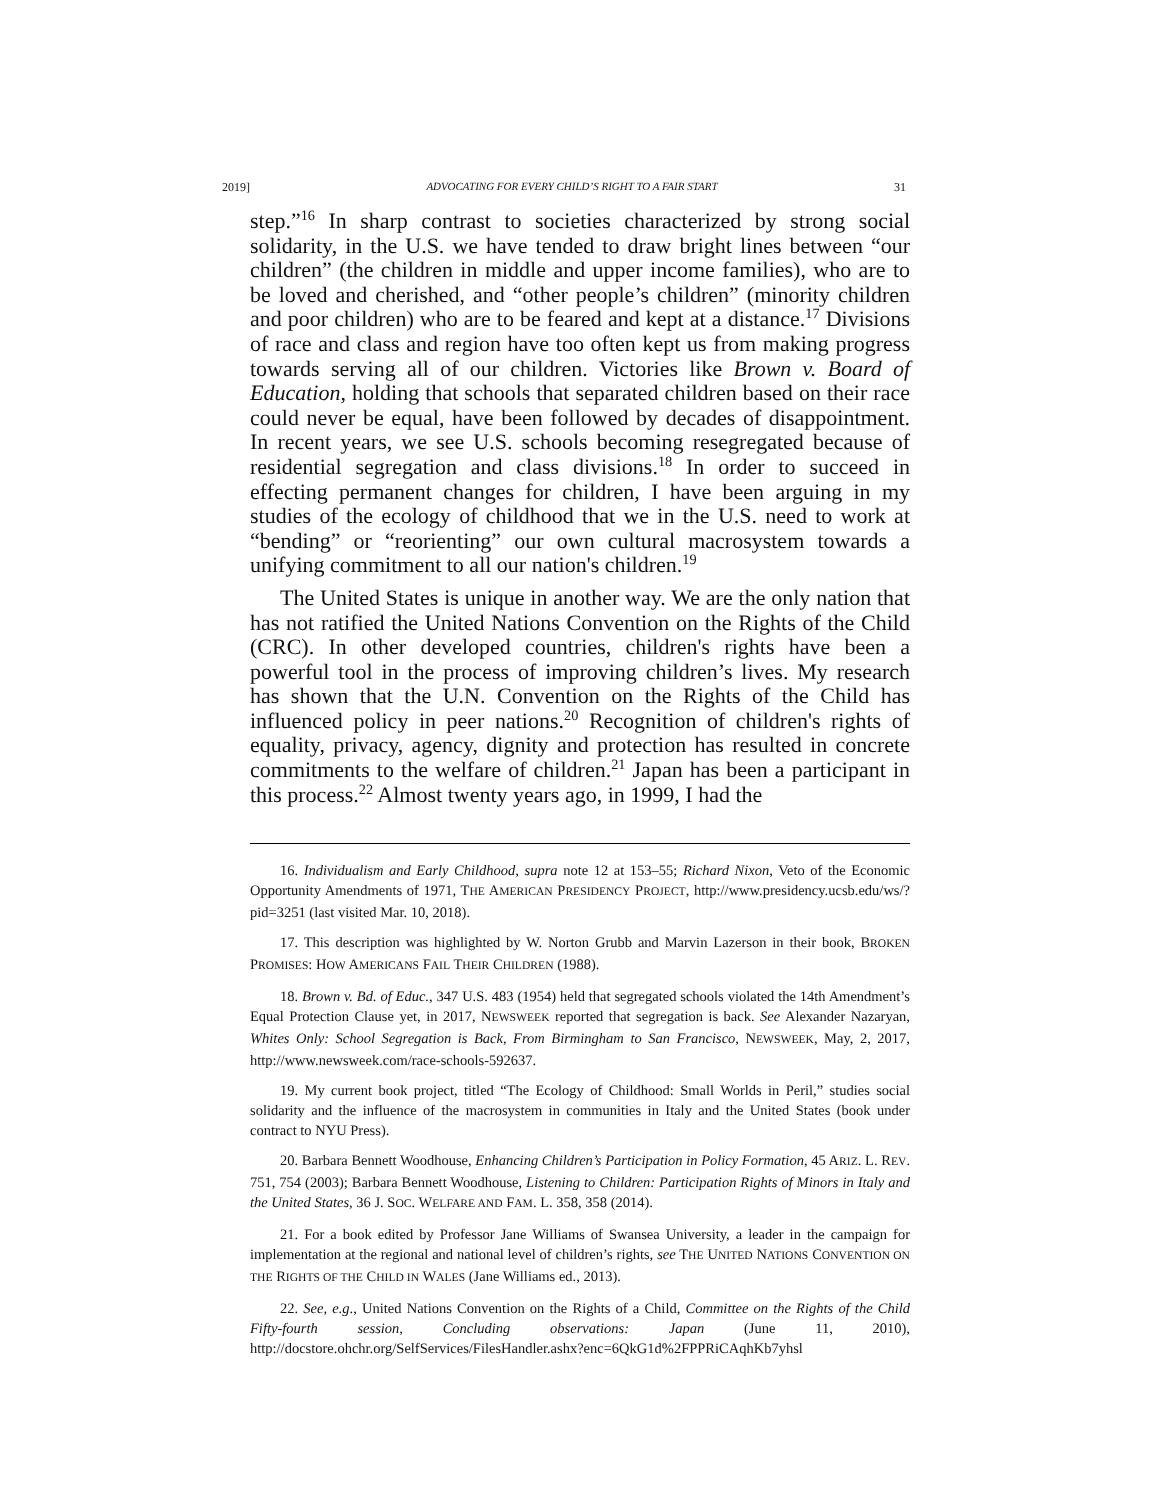2019] ADVOCATING FOR EVERY CHILD’S RIGHT TO A FAIR START 31
step.”<sup>16</sup> In sharp contrast to societies characterized by strong social solidarity, in the U.S. we have tended to draw bright lines between “our children” (the children in middle and upper income families), who are to be loved and cherished, and “other people’s children” (minority children and poor children) who are to be feared and kept at a distance.<sup>17</sup> Divisions of race and class and region have too often kept us from making progress towards serving all of our children. Victories like Brown v. Board of Education, holding that schools that separated children based on their race could never be equal, have been followed by decades of disappointment. In recent years, we see U.S. schools becoming resegregated because of residential segregation and class divisions.<sup>18</sup> In order to succeed in effecting permanent changes for children, I have been arguing in my studies of the ecology of childhood that we in the U.S. need to work at “bending” or “reorienting” our own cultural macrosystem towards a unifying commitment to all our nation's children.<sup>19</sup>
The United States is unique in another way. We are the only nation that has not ratified the United Nations Convention on the Rights of the Child (CRC). In other developed countries, children's rights have been a powerful tool in the process of improving children’s lives. My research has shown that the U.N. Convention on the Rights of the Child has influenced policy in peer nations.<sup>20</sup> Recognition of children's rights of equality, privacy, agency, dignity and protection has resulted in concrete commitments to the welfare of children.<sup>21</sup> Japan has been a participant in this process.<sup>22</sup> Almost twenty years ago, in 1999, I had the
16. Individualism and Early Childhood, supra note 12 at 153–55; Richard Nixon, Veto of the Economic Opportunity Amendments of 1971, THE AMERICAN PRESIDENCY PROJECT, http://www.presidency.ucsb.edu/ws/?pid=3251 (last visited Mar. 10, 2018).
17. This description was highlighted by W. Norton Grubb and Marvin Lazerson in their book, BROKEN PROMISES: HOW AMERICANS FAIL THEIR CHILDREN (1988).
18. Brown v. Bd. of Educ., 347 U.S. 483 (1954) held that segregated schools violated the 14th Amendment’s Equal Protection Clause yet, in 2017, NEWSWEEK reported that segregation is back. See Alexander Nazaryan, Whites Only: School Segregation is Back, From Birmingham to San Francisco, NEWSWEEK, May, 2, 2017, http://www.newsweek.com/race-schools-592637.
19. My current book project, titled “The Ecology of Childhood: Small Worlds in Peril,” studies social solidarity and the influence of the macrosystem in communities in Italy and the United States (book under contract to NYU Press).
20. Barbara Bennett Woodhouse, Enhancing Children’s Participation in Policy Formation, 45 ARIZ. L. REV. 751, 754 (2003); Barbara Bennett Woodhouse, Listening to Children: Participation Rights of Minors in Italy and the United States, 36 J. SOC. WELFARE AND FAM. L. 358, 358 (2014).
21. For a book edited by Professor Jane Williams of Swansea University, a leader in the campaign for implementation at the regional and national level of children’s rights, see THE UNITED NATIONS CONVENTION ON THE RIGHTS OF THE CHILD IN WALES (Jane Williams ed., 2013).
22. See, e.g., United Nations Convention on the Rights of a Child, Committee on the Rights of the Child Fifty-fourth session, Concluding observations: Japan (June 11, 2010), http://docstore.ohchr.org/SelfServices/FilesHandler.ashx?enc=6QkG1d%2FPPRiCAqhKb7yhsl